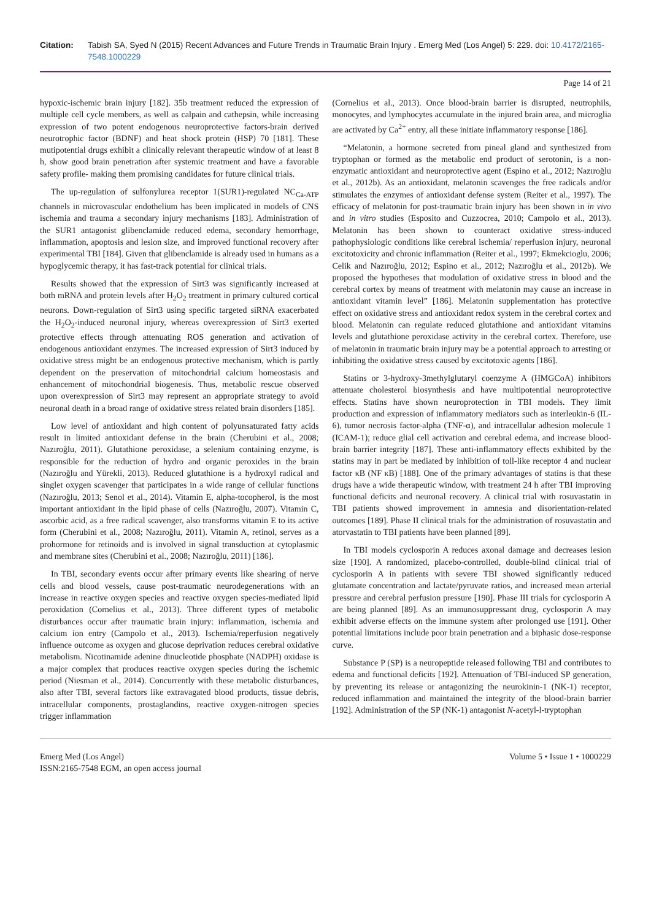Citation: Tabish SA, Syed N (2015) Recent Advances and Future Trends in Traumatic Brain Injury . Emerg Med (Los Angel) 5: 229. doi: 10.4172/2165-7548.1000229
Page 14 of 21
hypoxic-ischemic brain injury [182]. 35b treatment reduced the expression of multiple cell cycle members, as well as calpain and cathepsin, while increasing expression of two potent endogenous neuroprotective factors-brain derived neurotrophic factor (BDNF) and heat shock protein (HSP) 70 [181]. These mutipotential drugs exhibit a clinically relevant therapeutic window of at least 8 h, show good brain penetration after systemic treatment and have a favorable safety profile- making them promising candidates for future clinical trials.
The up-regulation of sulfonylurea receptor 1(SUR1)-regulated NC<sub>Ca-ATP</sub> channels in microvascular endothelium has been implicated in models of CNS ischemia and trauma a secondary injury mechanisms [183]. Administration of the SUR1 antagonist glibenclamide reduced edema, secondary hemorrhage, inflammation, apoptosis and lesion size, and improved functional recovery after experimental TBI [184]. Given that glibenclamide is already used in humans as a hypoglycemic therapy, it has fast-track potential for clinical trials.
Results showed that the expression of Sirt3 was significantly increased at both mRNA and protein levels after H<sub>2</sub>O<sub>2</sub> treatment in primary cultured cortical neurons. Down-regulation of Sirt3 using specific targeted siRNA exacerbated the H<sub>2</sub>O<sub>2</sub>-induced neuronal injury, whereas overexpression of Sirt3 exerted protective effects through attenuating ROS generation and activation of endogenous antioxidant enzymes. The increased expression of Sirt3 induced by oxidative stress might be an endogenous protective mechanism, which is partly dependent on the preservation of mitochondrial calcium homeostasis and enhancement of mitochondrial biogenesis. Thus, metabolic rescue observed upon overexpression of Sirt3 may represent an appropriate strategy to avoid neuronal death in a broad range of oxidative stress related brain disorders [185].
Low level of antioxidant and high content of polyunsaturated fatty acids result in limited antioxidant defense in the brain (Cherubini et al., 2008; Nazıroğlu, 2011). Glutathione peroxidase, a selenium containing enzyme, is responsible for the reduction of hydro and organic peroxides in the brain (Nazıroğlu and Yürekli, 2013). Reduced glutathione is a hydroxyl radical and singlet oxygen scavenger that participates in a wide range of cellular functions (Nazıroğlu, 2013; Senol et al., 2014). Vitamin E, alpha-tocopherol, is the most important antioxidant in the lipid phase of cells (Nazıroğlu, 2007). Vitamin C, ascorbic acid, as a free radical scavenger, also transforms vitamin E to its active form (Cherubini et al., 2008; Nazıroğlu, 2011). Vitamin A, retinol, serves as a prohormone for retinoids and is involved in signal transduction at cytoplasmic and membrane sites (Cherubini et al., 2008; Nazıroğlu, 2011) [186].
In TBI, secondary events occur after primary events like shearing of nerve cells and blood vessels, cause post-traumatic neurodegenerations with an increase in reactive oxygen species and reactive oxygen species-mediated lipid peroxidation (Cornelius et al., 2013). Three different types of metabolic disturbances occur after traumatic brain injury: inflammation, ischemia and calcium ion entry (Campolo et al., 2013). Ischemia/reperfusion negatively influence outcome as oxygen and glucose deprivation reduces cerebral oxidative metabolism. Nicotinamide adenine dinucleotide phosphate (NADPH) oxidase is a major complex that produces reactive oxygen species during the ischemic period (Niesman et al., 2014). Concurrently with these metabolic disturbances, also after TBI, several factors like extravagated blood products, tissue debris, intracellular components, prostaglandins, reactive oxygen-nitrogen species trigger inflammation
(Cornelius et al., 2013). Once blood-brain barrier is disrupted, neutrophils, monocytes, and lymphocytes accumulate in the injured brain area, and microglia are activated by Ca<sup>2+</sup> entry, all these initiate inflammatory response [186].
“Melatonin, a hormone secreted from pineal gland and synthesized from tryptophan or formed as the metabolic end product of serotonin, is a non-enzymatic antioxidant and neuroprotective agent (Espino et al., 2012; Nazıroğlu et al., 2012b). As an antioxidant, melatonin scavenges the free radicals and/or stimulates the enzymes of antioxidant defense system (Reiter et al., 1997). The efficacy of melatonin for post-traumatic brain injury has been shown in in vivo and in vitro studies (Esposito and Cuzzocrea, 2010; Campolo et al., 2013). Melatonin has been shown to counteract oxidative stress-induced pathophysiologic conditions like cerebral ischemia/ reperfusion injury, neuronal excitotoxicity and chronic inflammation (Reiter et al., 1997; Ekmekcioglu, 2006; Celik and Nazıroğlu, 2012; Espino et al., 2012; Nazıroğlu et al., 2012b). We proposed the hypotheses that modulation of oxidative stress in blood and the cerebral cortex by means of treatment with melatonin may cause an increase in antioxidant vitamin level” [186]. Melatonin supplementation has protective effect on oxidative stress and antioxidant redox system in the cerebral cortex and blood. Melatonin can regulate reduced glutathione and antioxidant vitamins levels and glutathione peroxidase activity in the cerebral cortex. Therefore, use of melatonin in traumatic brain injury may be a potential approach to arresting or inhibiting the oxidative stress caused by excitotoxic agents [186].
Statins or 3-hydroxy-3methylglutaryl coenzyme A (HMGCoA) inhibitors attenuate cholesterol biosynthesis and have multipotential neuroprotective effects. Statins have shown neuroprotection in TBI models. They limit production and expression of inflammatory mediators such as interleukin-6 (IL-6), tumor necrosis factor-alpha (TNF-α), and intracellular adhesion molecule 1 (ICAM-1); reduce glial cell activation and cerebral edema, and increase blood-brain barrier integrity [187]. These anti-inflammatory effects exhibited by the statins may in part be mediated by inhibition of toll-like receptor 4 and nuclear factor κB (NF κB) [188]. One of the primary advantages of statins is that these drugs have a wide therapeutic window, with treatment 24 h after TBI improving functional deficits and neuronal recovery. A clinical trial with rosuvastatin in TBI patients showed improvement in amnesia and disorientation-related outcomes [189]. Phase II clinical trials for the administration of rosuvastatin and atorvastatin to TBI patients have been planned [89].
In TBI models cyclosporin A reduces axonal damage and decreases lesion size [190]. A randomized, placebo-controlled, double-blind clinical trial of cyclosporin A in patients with severe TBI showed significantly reduced glutamate concentration and lactate/pyruvate ratios, and increased mean arterial pressure and cerebral perfusion pressure [190]. Phase III trials for cyclosporin A are being planned [89]. As an immunosuppressant drug, cyclosporin A may exhibit adverse effects on the immune system after prolonged use [191]. Other potential limitations include poor brain penetration and a biphasic dose-response curve.
Substance P (SP) is a neuropeptide released following TBI and contributes to edema and functional deficits [192]. Attenuation of TBI-induced SP generation, by preventing its release or antagonizing the neurokinin-1 (NK-1) receptor, reduced inflammation and maintained the integrity of the blood-brain barrier [192]. Administration of the SP (NK-1) antagonist N-acetyl-l-tryptophan
Emerg Med (Los Angel)
ISSN:2165-7548 EGM, an open access journal
Volume 5 • Issue 1 • 1000229